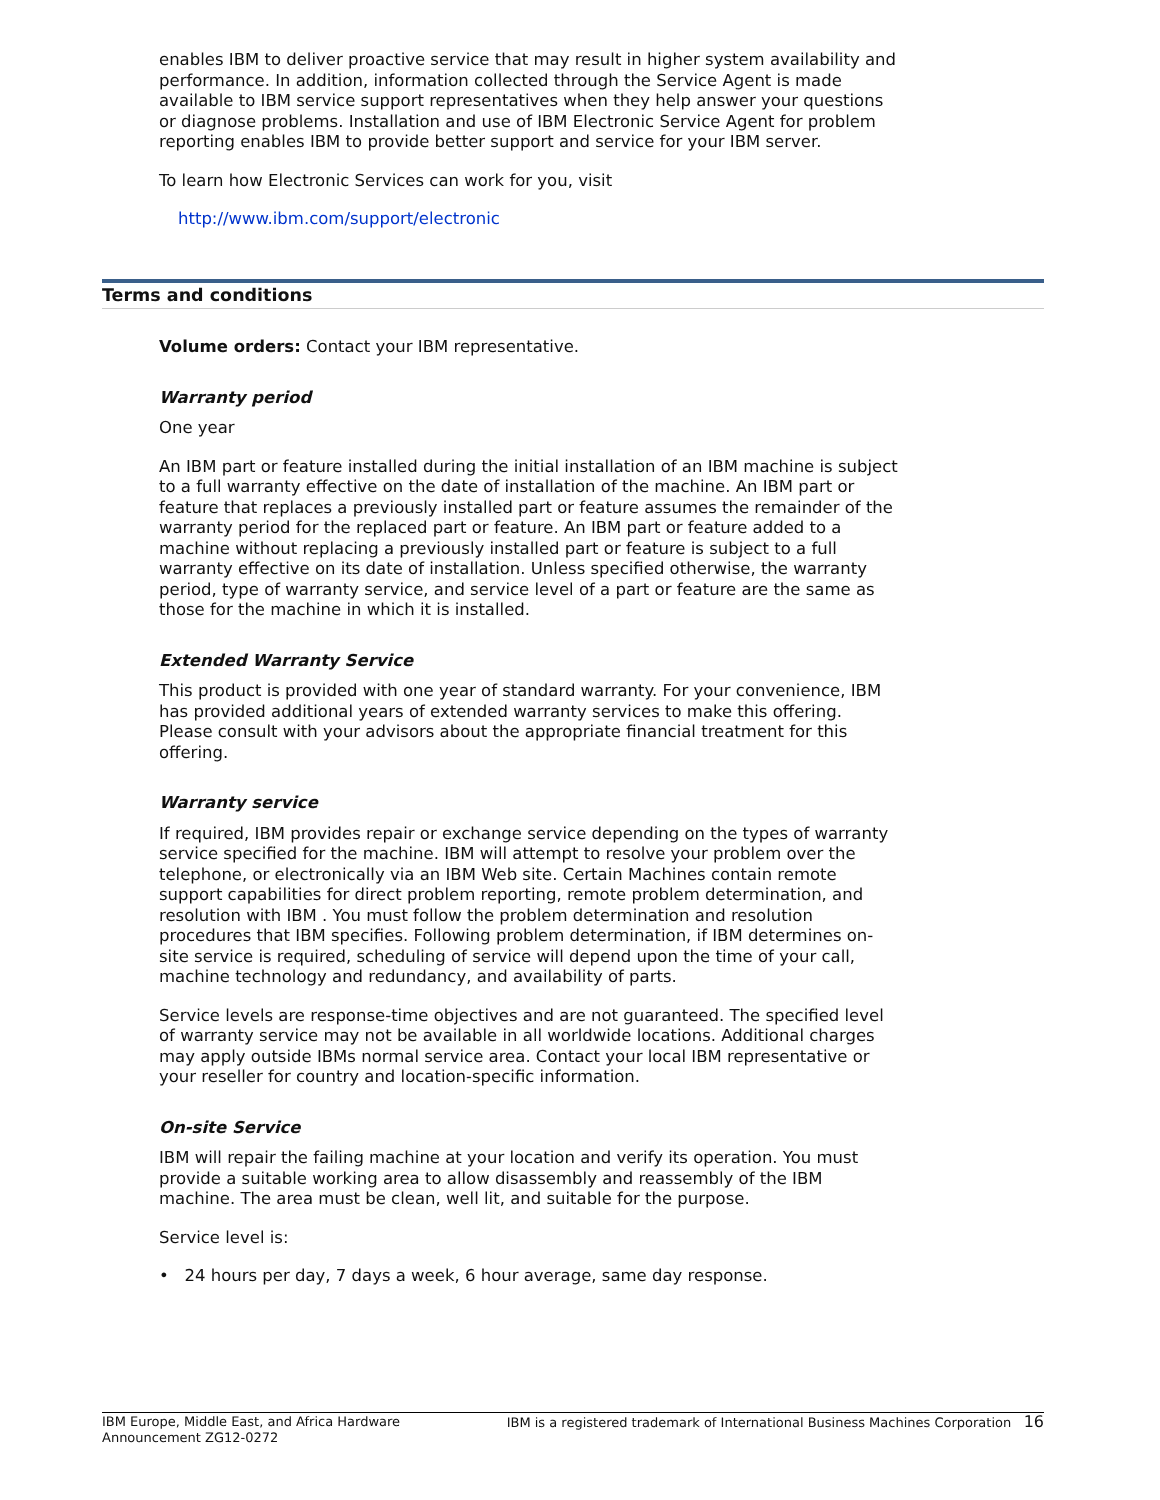enables IBM to deliver proactive service that may result in higher system availability and performance. In addition, information collected through the Service Agent is made available to IBM service support representatives when they help answer your questions or diagnose problems. Installation and use of IBM Electronic Service Agent for problem reporting enables IBM to provide better support and service for your IBM server.
To learn how Electronic Services can work for you, visit
http://www.ibm.com/support/electronic
Terms and conditions
Volume orders: Contact your IBM representative.
Warranty period
One year
An IBM part or feature installed during the initial installation of an IBM machine is subject to a full warranty effective on the date of installation of the machine. An IBM part or feature that replaces a previously installed part or feature assumes the remainder of the warranty period for the replaced part or feature. An IBM part or feature added to a machine without replacing a previously installed part or feature is subject to a full warranty effective on its date of installation. Unless specified otherwise, the warranty period, type of warranty service, and service level of a part or feature are the same as those for the machine in which it is installed.
Extended Warranty Service
This product is provided with one year of standard warranty. For your convenience, IBM has provided additional years of extended warranty services to make this offering. Please consult with your advisors about the appropriate financial treatment for this offering.
Warranty service
If required, IBM provides repair or exchange service depending on the types of warranty service specified for the machine. IBM will attempt to resolve your problem over the telephone, or electronically via an IBM Web site. Certain Machines contain remote support capabilities for direct problem reporting, remote problem determination, and resolution with IBM . You must follow the problem determination and resolution procedures that IBM specifies. Following problem determination, if IBM determines on-site service is required, scheduling of service will depend upon the time of your call, machine technology and redundancy, and availability of parts.
Service levels are response-time objectives and are not guaranteed. The specified level of warranty service may not be available in all worldwide locations. Additional charges may apply outside IBMs normal service area. Contact your local IBM representative or your reseller for country and location-specific information.
On-site Service
IBM will repair the failing machine at your location and verify its operation. You must provide a suitable working area to allow disassembly and reassembly of the IBM machine. The area must be clean, well lit, and suitable for the purpose.
Service level is:
• 24 hours per day, 7 days a week, 6 hour average, same day response.
IBM Europe, Middle East, and Africa Hardware
Announcement ZG12-0272
IBM is a registered trademark of International Business Machines Corporation 16